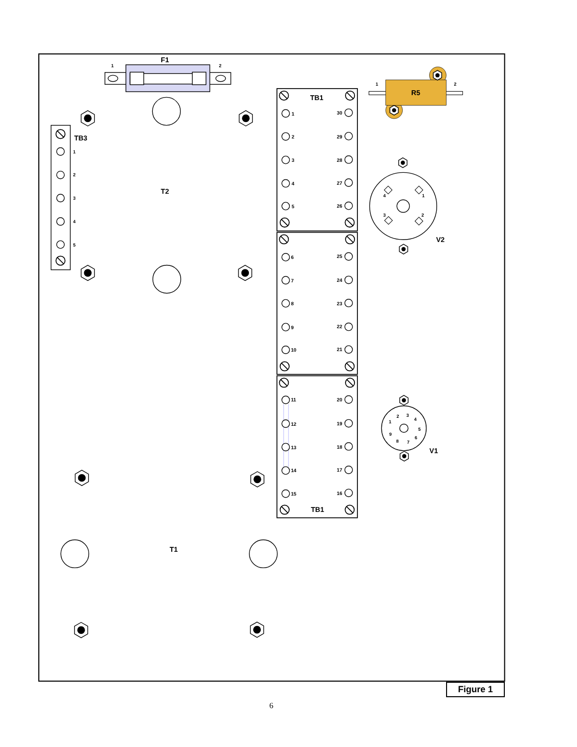F1
1
2
T2
T1
TB3
1
2
3
4
5
TB1
TB1
1
30
2
29
3
28
4
27
5
26
6
25
7
24
8
23
9
22
10
21
11
20
12
19
13
18
14
17
15
16
R5
1
2
4
1
3
2
V2
1
2
3
4
5
6
7
8
9
V1
Figure 1
6